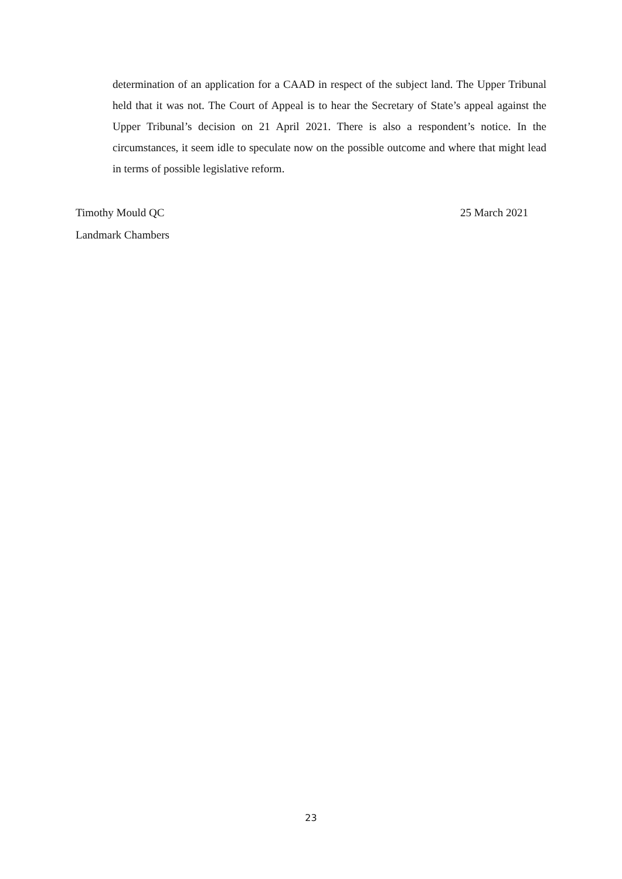determination of an application for a CAAD in respect of the subject land. The Upper Tribunal held that it was not. The Court of Appeal is to hear the Secretary of State’s appeal against the Upper Tribunal’s decision on 21 April 2021. There is also a respondent’s notice. In the circumstances, it seem idle to speculate now on the possible outcome and where that might lead in terms of possible legislative reform.
Timothy Mould QC 25 March 2021
Landmark Chambers
23